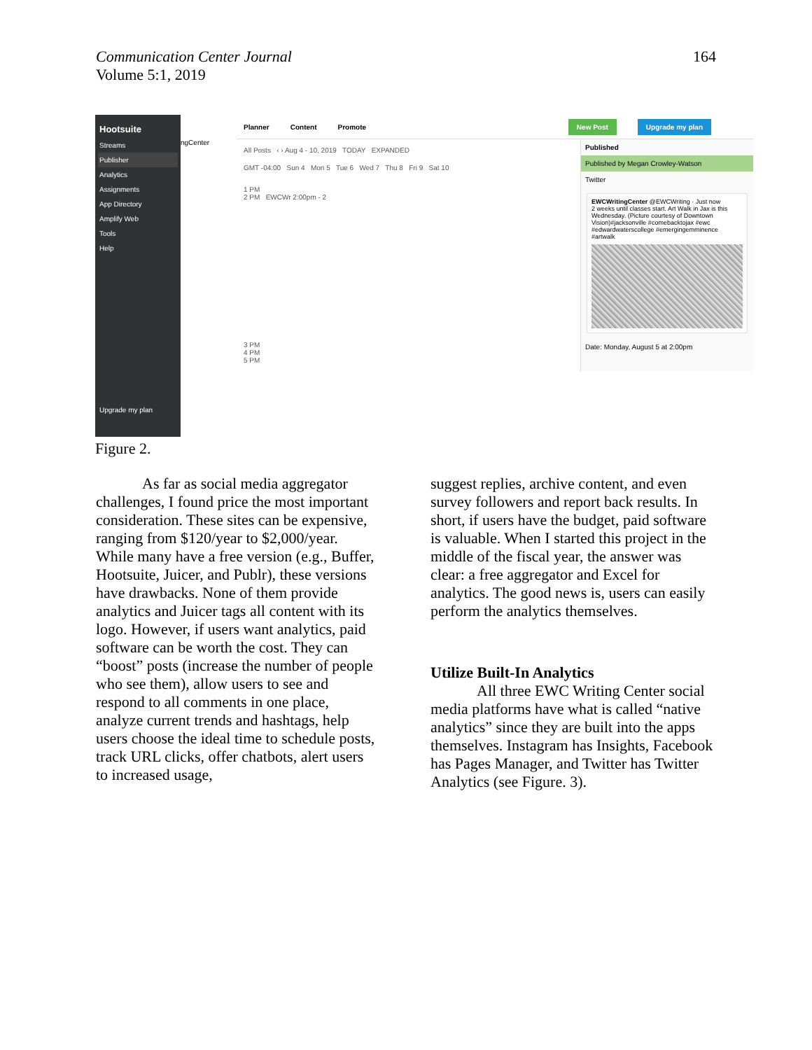Communication Center Journal
Volume 5:1, 2019
164
Hootsuite
Streams
Publisher
Analytics
Assignments
App Directory
Amplify Web
Tools
Help
Upgrade my plan
ngCenter
Planner Content Promote New Post Upgrade my plan
All Posts ‹ › Aug 4 - 10, 2019 TODAY EXPANDED
GMT -04:00 Sun 4 Mon 5 Tue 6 Wed 7 Thu 8 Fri 9 Sat 10
1 PM
2 PM EWCWr 2:00pm - 2
3 PM
4 PM
5 PM
Published
Published by Megan Crowley-Watson
Twitter
EWCWritingCenter @EWCWriting · Just now
2 weeks until classes start. Art Walk in Jax is this Wednesday. (Picture courtesy of Downtown Vision)#jacksonville #comebacktojax #ewc #edwardwaterscollege #emergingemminence #artwalk
Date: Monday, August 5 at 2:00pm
Figure 2.
As far as social media aggregator challenges, I found price the most important consideration. These sites can be expensive, ranging from $120/year to $2,000/year. While many have a free version (e.g., Buffer, Hootsuite, Juicer, and Publr), these versions have drawbacks. None of them provide analytics and Juicer tags all content with its logo. However, if users want analytics, paid software can be worth the cost. They can “boost” posts (increase the number of people who see them), allow users to see and respond to all comments in one place, analyze current trends and hashtags, help users choose the ideal time to schedule posts, track URL clicks, offer chatbots, alert users to increased usage,
suggest replies, archive content, and even survey followers and report back results. In short, if users have the budget, paid software is valuable. When I started this project in the middle of the fiscal year, the answer was clear: a free aggregator and Excel for analytics. The good news is, users can easily perform the analytics themselves.
Utilize Built-In Analytics
All three EWC Writing Center social media platforms have what is called “native analytics” since they are built into the apps themselves. Instagram has Insights, Facebook has Pages Manager, and Twitter has Twitter Analytics (see Figure. 3).